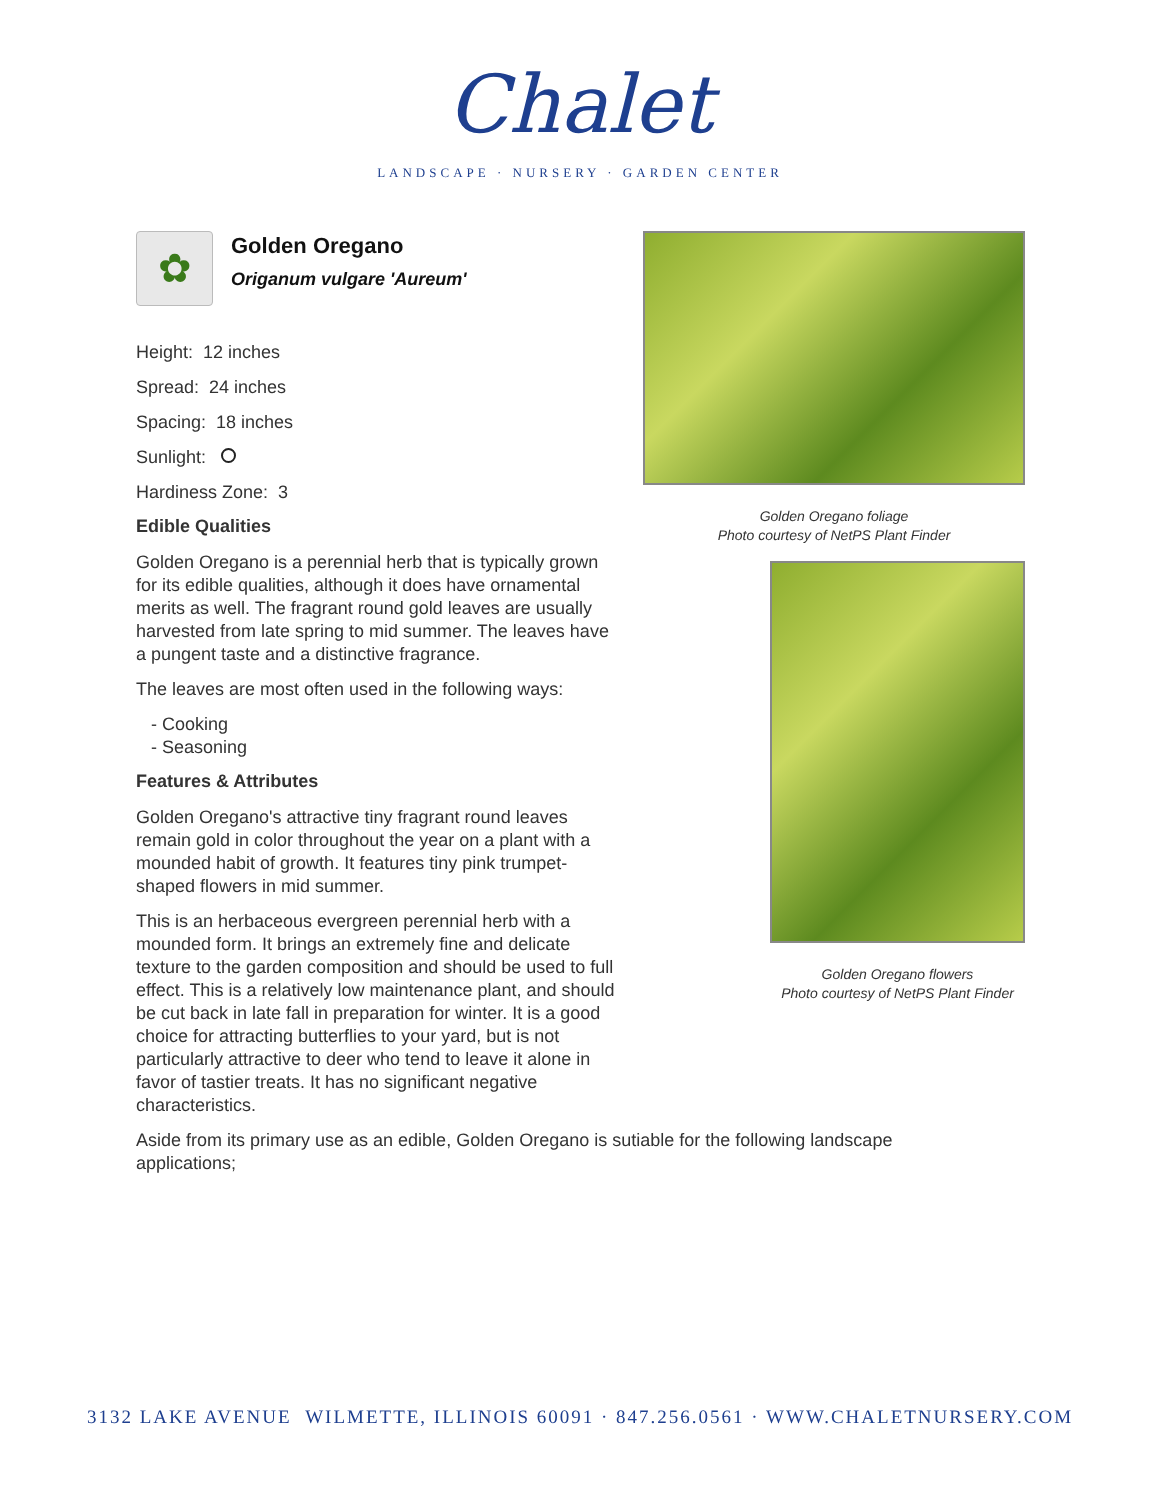Chalet
LANDSCAPE · NURSERY · GARDEN CENTER
✿
Golden Oregano
Origanum vulgare 'Aureum'
Height: 12 inches
Spread: 24 inches
Spacing: 18 inches
Sunlight:
Hardiness Zone: 3
Edible Qualities
Golden Oregano is a perennial herb that is typically grown for its edible qualities, although it does have ornamental merits as well. The fragrant round gold leaves are usually harvested from late spring to mid summer. The leaves have a pungent taste and a distinctive fragrance.
The leaves are most often used in the following ways:
- Cooking
- Seasoning
Features & Attributes
Golden Oregano's attractive tiny fragrant round leaves remain gold in color throughout the year on a plant with a mounded habit of growth. It features tiny pink trumpet-shaped flowers in mid summer.
This is an herbaceous evergreen perennial herb with a mounded form. It brings an extremely fine and delicate texture to the garden composition and should be used to full effect. This is a relatively low maintenance plant, and should be cut back in late fall in preparation for winter. It is a good choice for attracting butterflies to your yard, but is not particularly attractive to deer who tend to leave it alone in favor of tastier treats. It has no significant negative characteristics.
Aside from its primary use as an edible, Golden Oregano is sutiable for the following landscape applications;
Golden Oregano foliage
Photo courtesy of NetPS Plant Finder
Golden Oregano flowers
Photo courtesy of NetPS Plant Finder
3132 LAKE AVENUE WILMETTE, ILLINOIS 60091 · 847.256.0561 · WWW.CHALETNURSERY.COM